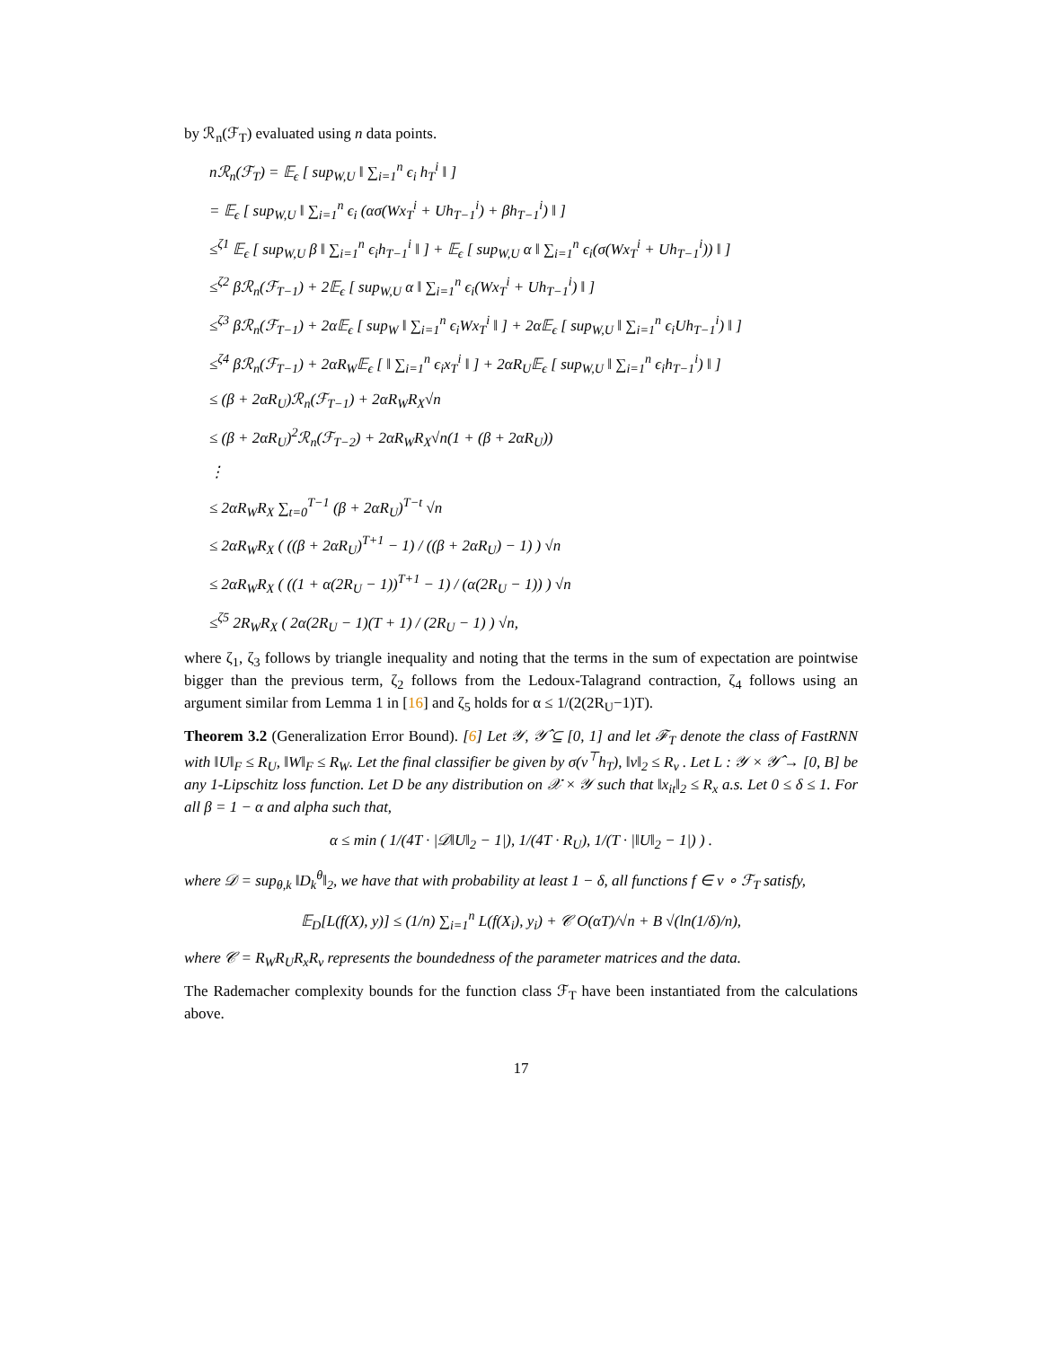by ℛ<sub>n</sub>(ℱ<sub>T</sub>) evaluated using n data points.
nℛ<sub>n</sub>(ℱ<sub>T</sub>) = 𝔼<sub>ϵ</sub> [ sup<sub>W,U</sub> ‖ ∑<sub>i=1</sub><sup>n</sup> ϵ<sub>i</sub> h<sub>T</sub><sup>i</sup> ‖ ]
= 𝔼<sub>ϵ</sub> [ sup<sub>W,U</sub> ‖ ∑<sub>i=1</sub><sup>n</sup> ϵ<sub>i</sub> (ασ(Wx<sub>T</sub><sup>i</sup> + Uh<sub>T−1</sub><sup>i</sup>) + βh<sub>T−1</sub><sup>i</sup>) ‖ ]
≤<sup>ζ1</sup> 𝔼<sub>ϵ</sub> [ sup<sub>W,U</sub> β ‖ ∑<sub>i=1</sub><sup>n</sup> ϵ<sub>i</sub>h<sub>T−1</sub><sup>i</sup> ‖ ] + 𝔼<sub>ϵ</sub> [ sup<sub>W,U</sub> α ‖ ∑<sub>i=1</sub><sup>n</sup> ϵ<sub>i</sub>(σ(Wx<sub>T</sub><sup>i</sup> + Uh<sub>T−1</sub><sup>i</sup>)) ‖ ]
≤<sup>ζ2</sup> βℛ<sub>n</sub>(ℱ<sub>T−1</sub>) + 2𝔼<sub>ϵ</sub> [ sup<sub>W,U</sub> α ‖ ∑<sub>i=1</sub><sup>n</sup> ϵ<sub>i</sub>(Wx<sub>T</sub><sup>i</sup> + Uh<sub>T−1</sub><sup>i</sup>) ‖ ]
≤<sup>ζ3</sup> βℛ<sub>n</sub>(ℱ<sub>T−1</sub>) + 2α𝔼<sub>ϵ</sub> [ sup<sub>W</sub> ‖ ∑<sub>i=1</sub><sup>n</sup> ϵ<sub>i</sub>Wx<sub>T</sub><sup>i</sup> ‖ ] + 2α𝔼<sub>ϵ</sub> [ sup<sub>W,U</sub> ‖ ∑<sub>i=1</sub><sup>n</sup> ϵ<sub>i</sub>Uh<sub>T−1</sub><sup>i</sup>) ‖ ]
≤<sup>ζ4</sup> βℛ<sub>n</sub>(ℱ<sub>T−1</sub>) + 2αR<sub>W</sub>𝔼<sub>ϵ</sub> [ ‖ ∑<sub>i=1</sub><sup>n</sup> ϵ<sub>i</sub>x<sub>T</sub><sup>i</sup> ‖ ] + 2αR<sub>U</sub>𝔼<sub>ϵ</sub> [ sup<sub>W,U</sub> ‖ ∑<sub>i=1</sub><sup>n</sup> ϵ<sub>i</sub>h<sub>T−1</sub><sup>i</sup>) ‖ ]
≤ (β + 2αR<sub>U</sub>)ℛ<sub>n</sub>(ℱ<sub>T−1</sub>) + 2αR<sub>W</sub>R<sub>X</sub>√n
≤ (β + 2αR<sub>U</sub>)<sup>2</sup>ℛ<sub>n</sub>(ℱ<sub>T−2</sub>) + 2αR<sub>W</sub>R<sub>X</sub>√n(1 + (β + 2αR<sub>U</sub>))
⋮
≤ 2αR<sub>W</sub>R<sub>X</sub> ∑<sub>t=0</sub><sup>T−1</sup> (β + 2αR<sub>U</sub>)<sup>T−t</sup> √n
≤ 2αR<sub>W</sub>R<sub>X</sub> ( ((β + 2αR<sub>U</sub>)<sup>T+1</sup> − 1) / ((β + 2αR<sub>U</sub>) − 1) ) √n
≤ 2αR<sub>W</sub>R<sub>X</sub> ( ((1 + α(2R<sub>U</sub> − 1))<sup>T+1</sup> − 1) / (α(2R<sub>U</sub> − 1)) ) √n
≤<sup>ζ5</sup> 2R<sub>W</sub>R<sub>X</sub> ( 2α(2R<sub>U</sub> − 1)(T + 1) / (2R<sub>U</sub> − 1) ) √n,
where ζ<sub>1</sub>, ζ<sub>3</sub> follows by triangle inequality and noting that the terms in the sum of expectation are pointwise bigger than the previous term, ζ<sub>2</sub> follows from the Ledoux-Talagrand contraction, ζ<sub>4</sub> follows using an argument similar from Lemma 1 in [16] and ζ<sub>5</sub> holds for α ≤ 1/(2(2R<sub>U</sub>−1)T).
Theorem 3.2 (Generalization Error Bound). [6] Let 𝒴, 𝒴̂ ⊆ [0, 1] and let ℱ<sub>T</sub> denote the class of FastRNN with ‖U‖<sub>F</sub> ≤ R<sub>U</sub>, ‖W‖<sub>F</sub> ≤ R<sub>W</sub>. Let the final classifier be given by σ(v<sup>⊤</sup>h<sub>T</sub>), ‖v‖<sub>2</sub> ≤ R<sub>v</sub> . Let L : 𝒴 × 𝒴̂ → [0, B] be any 1-Lipschitz loss function. Let D be any distribution on 𝒳 × 𝒴 such that ‖x<sub>it</sub>‖<sub>2</sub> ≤ R<sub>x</sub> a.s. Let 0 ≤ δ ≤ 1. For all β = 1 − α and alpha such that,
α ≤ min ( 1/(4T · |𝒟‖U‖<sub>2</sub> − 1|), 1/(4T · R<sub>U</sub>), 1/(T · |‖U‖<sub>2</sub> − 1|) ) .
where 𝒟 = sup<sub>θ,k</sub> ‖D<sub>k</sub><sup>θ</sup>‖<sub>2</sub>, we have that with probability at least 1 − δ, all functions f ∈ v ∘ ℱ<sub>T</sub> satisfy,
𝔼<sub>D</sub>[L(f(X), y)] ≤ (1/n) ∑<sub>i=1</sub><sup>n</sup> L(f(X<sub>i</sub>), y<sub>i</sub>) + 𝒞 O(αT)/√n + B √(ln(1/δ)/n),
where 𝒞 = R<sub>W</sub>R<sub>U</sub>R<sub>x</sub>R<sub>v</sub> represents the boundedness of the parameter matrices and the data.
The Rademacher complexity bounds for the function class ℱ<sub>T</sub> have been instantiated from the calculations above.
17